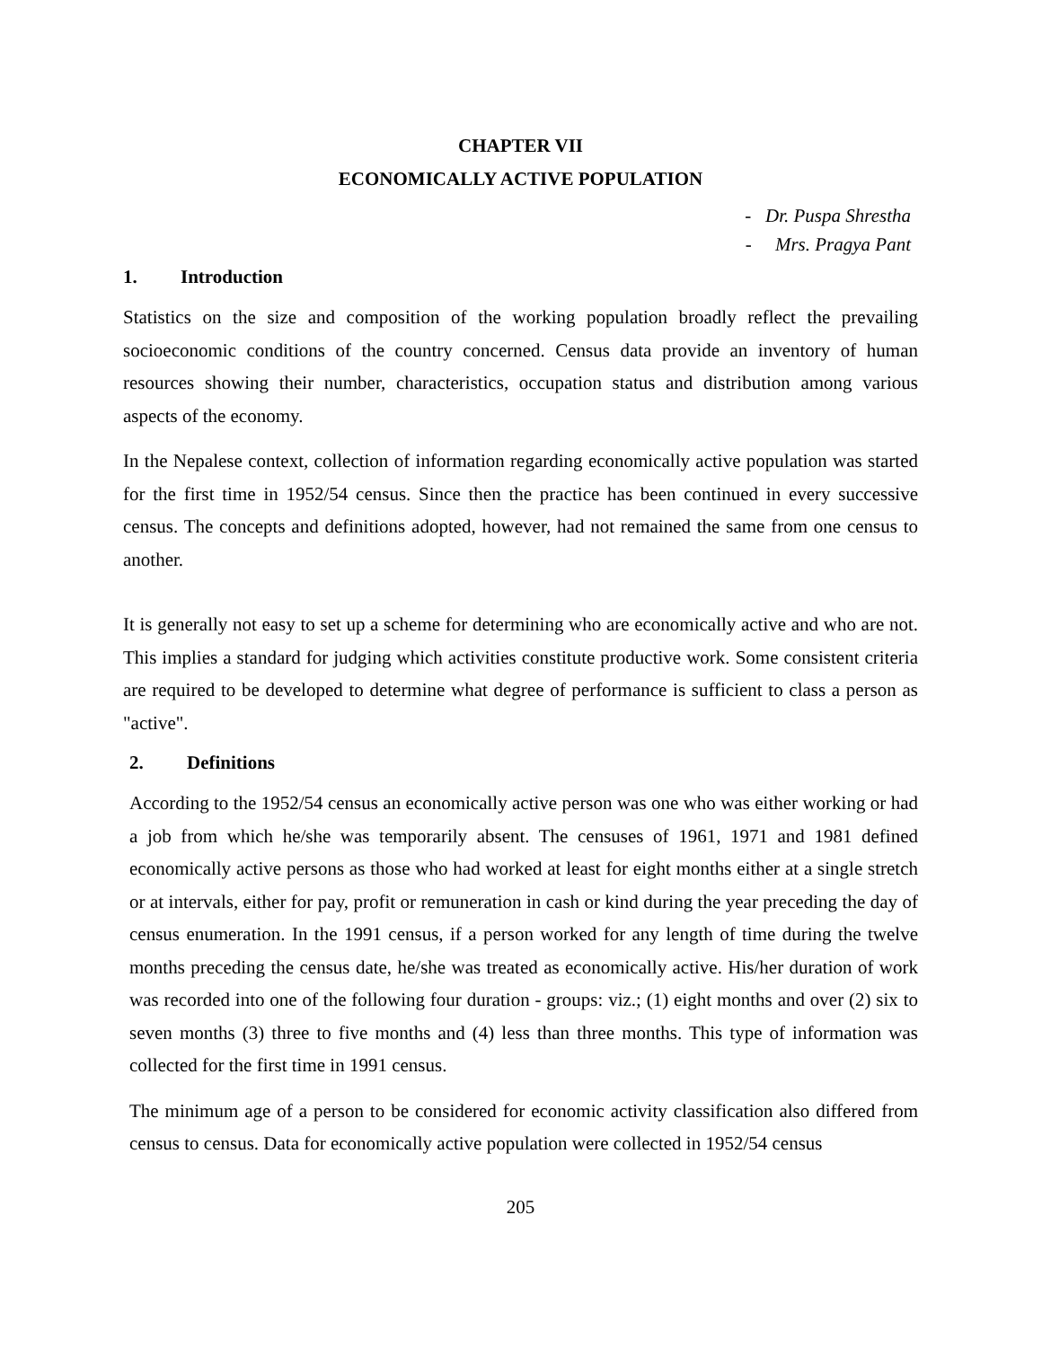CHAPTER VII
ECONOMICALLY ACTIVE POPULATION
- Dr. Puspa Shrestha
- Mrs. Pragya Pant
1. Introduction
Statistics on the size and composition of the working population broadly reflect the prevailing socioeconomic conditions of the country concerned. Census data provide an inventory of human resources showing their number, characteristics, occupation status and distribution among various aspects of the economy.
In the Nepalese context, collection of information regarding economically active population was started for the first time in 1952/54 census. Since then the practice has been continued in every successive census. The concepts and definitions adopted, however, had not remained the same from one census to another.
It is generally not easy to set up a scheme for determining who are economically active and who are not. This implies a standard for judging which activities constitute productive work. Some consistent criteria are required to be developed to determine what degree of performance is sufficient to class a person as "active".
2. Definitions
According to the 1952/54 census an economically active person was one who was either working or had a job from which he/she was temporarily absent. The censuses of 1961, 1971 and 1981 defined economically active persons as those who had worked at least for eight months either at a single stretch or at intervals, either for pay, profit or remuneration in cash or kind during the year preceding the day of census enumeration. In the 1991 census, if a person worked for any length of time during the twelve months preceding the census date, he/she was treated as economically active. His/her duration of work was recorded into one of the following four duration - groups: viz.; (1) eight months and over (2) six to seven months (3) three to five months and (4) less than three months. This type of information was collected for the first time in 1991 census.
The minimum age of a person to be considered for economic activity classification also differed from census to census. Data for economically active population were collected in 1952/54 census
205